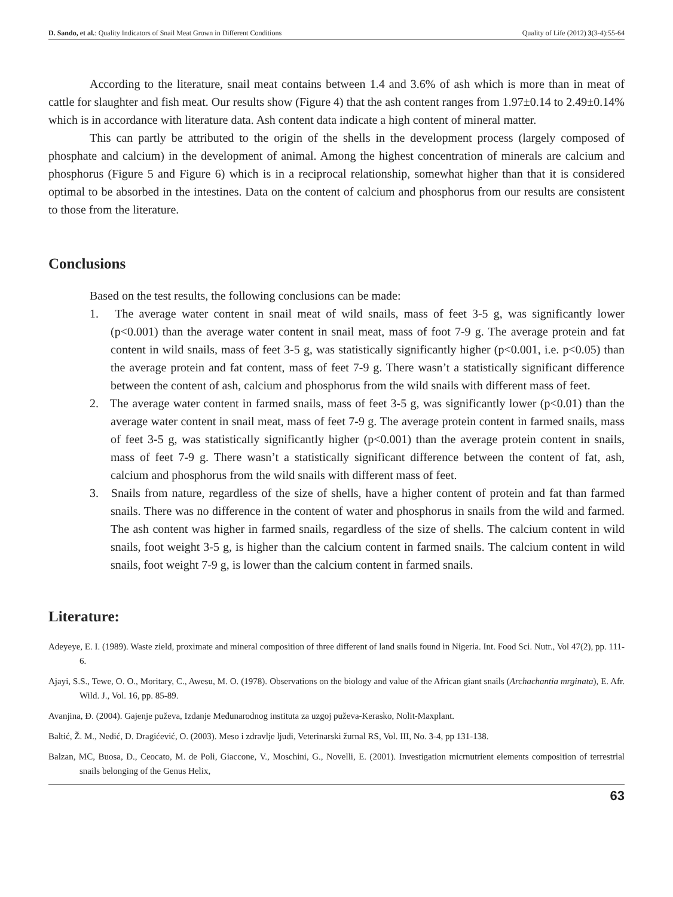D. Sando, et al.: Quality Indicators of Snail Meat Grown in Different Conditions Quality of Life (2012) 3(3-4):55-64
According to the literature, snail meat contains between 1.4 and 3.6% of ash which is more than in meat of cattle for slaughter and fish meat. Our results show (Figure 4) that the ash content ranges from 1.97±0.14 to 2.49±0.14% which is in accordance with literature data. Ash content data indicate a high content of mineral matter.
This can partly be attributed to the origin of the shells in the development process (largely composed of phosphate and calcium) in the development of animal. Among the highest concentration of minerals are calcium and phosphorus (Figure 5 and Figure 6) which is in a reciprocal relationship, somewhat higher than that it is considered optimal to be absorbed in the intestines. Data on the content of calcium and phosphorus from our results are consistent to those from the literature.
Conclusions
Based on the test results, the following conclusions can be made:
1. The average water content in snail meat of wild snails, mass of feet 3-5 g, was significantly lower (p<0.001) than the average water content in snail meat, mass of foot 7-9 g. The average protein and fat content in wild snails, mass of feet 3-5 g, was statistically significantly higher (p<0.001, i.e. p<0.05) than the average protein and fat content, mass of feet 7-9 g. There wasn’t a statistically significant difference between the content of ash, calcium and phosphorus from the wild snails with different mass of feet.
2. The average water content in farmed snails, mass of feet 3-5 g, was significantly lower (p<0.01) than the average water content in snail meat, mass of feet 7-9 g. The average protein content in farmed snails, mass of feet 3-5 g, was statistically significantly higher (p<0.001) than the average protein content in snails, mass of feet 7-9 g. There wasn’t a statistically significant difference between the content of fat, ash, calcium and phosphorus from the wild snails with different mass of feet.
3. Snails from nature, regardless of the size of shells, have a higher content of protein and fat than farmed snails. There was no difference in the content of water and phosphorus in snails from the wild and farmed. The ash content was higher in farmed snails, regardless of the size of shells. The calcium content in wild snails, foot weight 3-5 g, is higher than the calcium content in farmed snails. The calcium content in wild snails, foot weight 7-9 g, is lower than the calcium content in farmed snails.
Literature:
Adeyeye, E. I. (1989). Waste zield, proximate and mineral composition of three different of land snails found in Nigeria. Int. Food Sci. Nutr., Vol 47(2), pp. 111-6.
Ajayi, S.S., Tewe, O. O., Moritary, C., Awesu, M. O. (1978). Observations on the biology and value of the African giant snails (Archachantia mrginata), E. Afr. Wild. J., Vol. 16, pp. 85-89.
Avanjina, Đ. (2004). Gajenje puževa, Izdanje Međunarodnog instituta za uzgoj puževa-Kerasko, Nolit-Maxplant.
Baltić, Ž. M., Nedić, D. Dragićević, O. (2003). Meso i zdravlje ljudi, Veterinarski žurnal RS, Vol. III, No. 3-4, pp 131-138.
Balzan, MC, Buosa, D., Ceocato, M. de Poli, Giaccone, V., Moschini, G., Novelli, E. (2001). Investigation micrnutrient elements composition of terrestrial snails belonging of the Genus Helix,
63